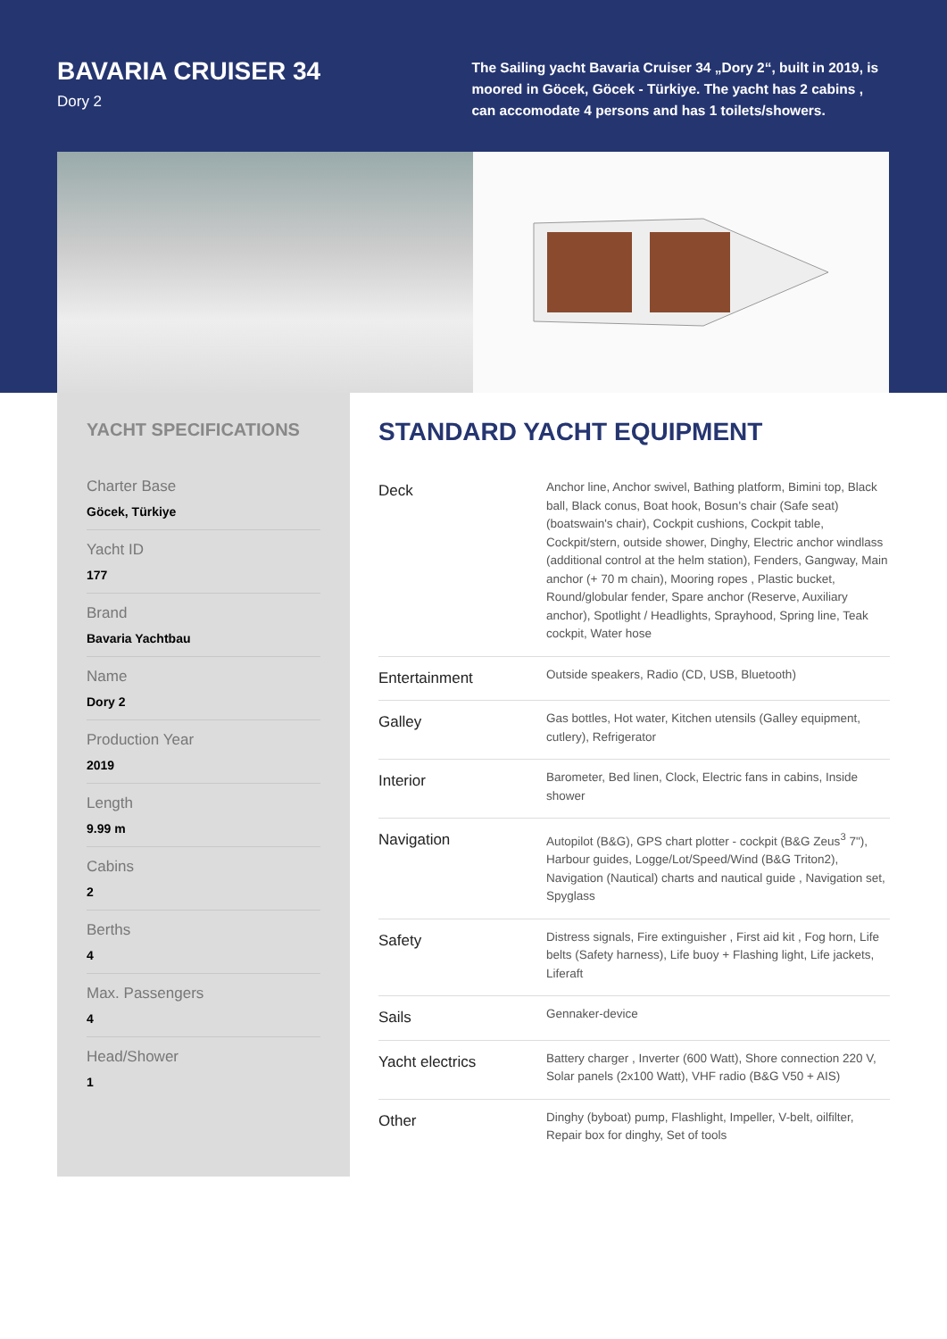BAVARIA CRUISER 34
Dory 2
The Sailing yacht Bavaria Cruiser 34 „Dory 2“, built in 2019, is moored in Göcek, Göcek - Türkiye. The yacht has 2 cabins , can accomodate 4 persons and has 1 toilets/showers.
YACHT SPECIFICATIONS
Charter Base
Göcek, Türkiye
Yacht ID
177
Brand
Bavaria Yachtbau
Name
Dory 2
Production Year
2019
Length
9.99 m
Cabins
2
Berths
4
Max. Passengers
4
Head/Shower
1
STANDARD YACHT EQUIPMENT
| Deck | Anchor line, Anchor swivel, Bathing platform, Bimini top, Black ball, Black conus, Boat hook, Bosun's chair (Safe seat) (boatswain's chair), Cockpit cushions, Cockpit table, Cockpit/stern, outside shower, Dinghy, Electric anchor windlass (additional control at the helm station), Fenders, Gangway, Main anchor (+ 70 m chain), Mooring ropes , Plastic bucket, Round/globular fender, Spare anchor (Reserve, Auxiliary anchor), Spotlight / Headlights, Sprayhood, Spring line, Teak cockpit, Water hose |
| Entertainment | Outside speakers, Radio (CD, USB, Bluetooth) |
| Galley | Gas bottles, Hot water, Kitchen utensils (Galley equipment, cutlery), Refrigerator |
| Interior | Barometer, Bed linen, Clock, Electric fans in cabins, Inside shower |
| Navigation | Autopilot (B&G), GPS chart plotter - cockpit (B&G Zeus<sup>3</sup> 7"), Harbour guides, Logge/Lot/Speed/Wind (B&G Triton2), Navigation (Nautical) charts and nautical guide , Navigation set, Spyglass |
| Safety | Distress signals, Fire extinguisher , First aid kit , Fog horn, Life belts (Safety harness), Life buoy + Flashing light, Life jackets, Liferaft |
| Sails | Gennaker-device |
| Yacht electrics | Battery charger , Inverter (600 Watt), Shore connection 220 V, Solar panels (2x100 Watt), VHF radio (B&G V50 + AIS) |
| Other | Dinghy (byboat) pump, Flashlight, Impeller, V-belt, oilfilter, Repair box for dinghy, Set of tools |